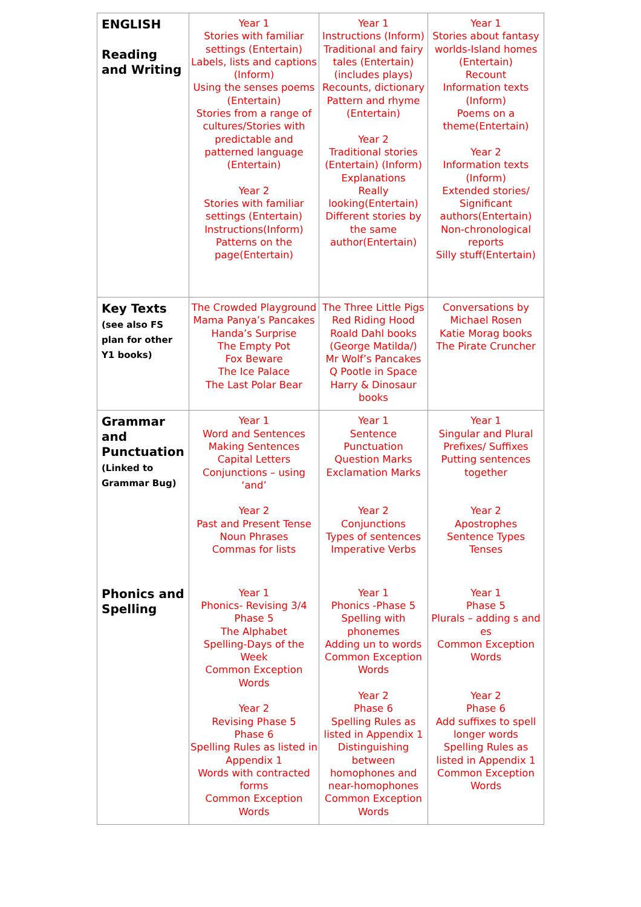| ENGLISH Reading and Writing | Year 1 Stories with familiar settings (Entertain) Labels, lists and captions (Inform) Using the senses poems (Entertain) Stories from a range of cultures/Stories with predictable and patterned language (Entertain) Year 2 Stories with familiar settings (Entertain) Instructions(Inform) Patterns on the page(Entertain) | Year 1 Instructions (Inform) Traditional and fairy tales (Entertain) (includes plays) Recounts, dictionary Pattern and rhyme (Entertain) Year 2 Traditional stories (Entertain) (Inform) Explanations Really looking(Entertain) Different stories by the same author(Entertain) | Year 1 Stories about fantasy worlds-Island homes (Entertain) Recount Information texts (Inform) Poems on a theme(Entertain) Year 2 Information texts (Inform) Extended stories/ Significant authors(Entertain) Non-chronological reports Silly stuff(Entertain) |
| Key Texts (see also FS plan for other Y1 books) | The Crowded Playground Mama Panya’s Pancakes Handa’s Surprise The Empty Pot Fox Beware The Ice Palace The Last Polar Bear | The Three Little Pigs Red Riding Hood Roald Dahl books (George Matilda/) Mr Wolf’s Pancakes Q Pootle in Space Harry & Dinosaur books | Conversations by Michael Rosen Katie Morag books The Pirate Cruncher |
| Grammar and Punctuation (Linked to Grammar Bug) | Year 1 Word and Sentences Making Sentences Capital Letters Conjunctions – using ‘and’ Year 2 Past and Present Tense Noun Phrases Commas for lists | Year 1 Sentence Punctuation Question Marks Exclamation Marks Year 2 Conjunctions Types of sentences Imperative Verbs | Year 1 Singular and Plural Prefixes/ Suffixes Putting sentences together Year 2 Apostrophes Sentence Types Tenses |
| Phonics and Spelling | Year 1 Phonics- Revising 3/4 Phase 5 The Alphabet Spelling-Days of the Week Common Exception Words Year 2 Revising Phase 5 Phase 6 Spelling Rules as listed in Appendix 1 Words with contracted forms Common Exception Words | Year 1 Phonics -Phase 5 Spelling with phonemes Adding un to words Common Exception Words Year 2 Phase 6 Spelling Rules as listed in Appendix 1 Distinguishing between homophones and near-homophones Common Exception Words | Year 1 Phase 5 Plurals – adding s and es Common Exception Words Year 2 Phase 6 Add suffixes to spell longer words Spelling Rules as listed in Appendix 1 Common Exception Words |